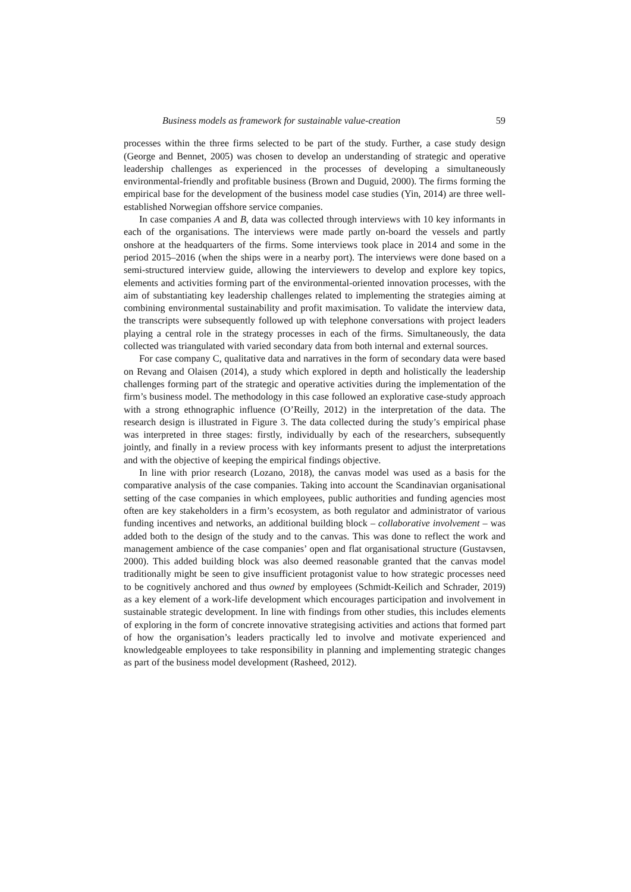Business models as framework for sustainable value-creation 59
processes within the three firms selected to be part of the study. Further, a case study design (George and Bennet, 2005) was chosen to develop an understanding of strategic and operative leadership challenges as experienced in the processes of developing a simultaneously environmental-friendly and profitable business (Brown and Duguid, 2000). The firms forming the empirical base for the development of the business model case studies (Yin, 2014) are three well-established Norwegian offshore service companies.
In case companies A and B, data was collected through interviews with 10 key informants in each of the organisations. The interviews were made partly on-board the vessels and partly onshore at the headquarters of the firms. Some interviews took place in 2014 and some in the period 2015–2016 (when the ships were in a nearby port). The interviews were done based on a semi-structured interview guide, allowing the interviewers to develop and explore key topics, elements and activities forming part of the environmental-oriented innovation processes, with the aim of substantiating key leadership challenges related to implementing the strategies aiming at combining environmental sustainability and profit maximisation. To validate the interview data, the transcripts were subsequently followed up with telephone conversations with project leaders playing a central role in the strategy processes in each of the firms. Simultaneously, the data collected was triangulated with varied secondary data from both internal and external sources.
For case company C, qualitative data and narratives in the form of secondary data were based on Revang and Olaisen (2014), a study which explored in depth and holistically the leadership challenges forming part of the strategic and operative activities during the implementation of the firm’s business model. The methodology in this case followed an explorative case-study approach with a strong ethnographic influence (O’Reilly, 2012) in the interpretation of the data. The research design is illustrated in Figure 3. The data collected during the study’s empirical phase was interpreted in three stages: firstly, individually by each of the researchers, subsequently jointly, and finally in a review process with key informants present to adjust the interpretations and with the objective of keeping the empirical findings objective.
In line with prior research (Lozano, 2018), the canvas model was used as a basis for the comparative analysis of the case companies. Taking into account the Scandinavian organisational setting of the case companies in which employees, public authorities and funding agencies most often are key stakeholders in a firm’s ecosystem, as both regulator and administrator of various funding incentives and networks, an additional building block – collaborative involvement – was added both to the design of the study and to the canvas. This was done to reflect the work and management ambience of the case companies’ open and flat organisational structure (Gustavsen, 2000). This added building block was also deemed reasonable granted that the canvas model traditionally might be seen to give insufficient protagonist value to how strategic processes need to be cognitively anchored and thus owned by employees (Schmidt-Keilich and Schrader, 2019) as a key element of a work-life development which encourages participation and involvement in sustainable strategic development. In line with findings from other studies, this includes elements of exploring in the form of concrete innovative strategising activities and actions that formed part of how the organisation’s leaders practically led to involve and motivate experienced and knowledgeable employees to take responsibility in planning and implementing strategic changes as part of the business model development (Rasheed, 2012).